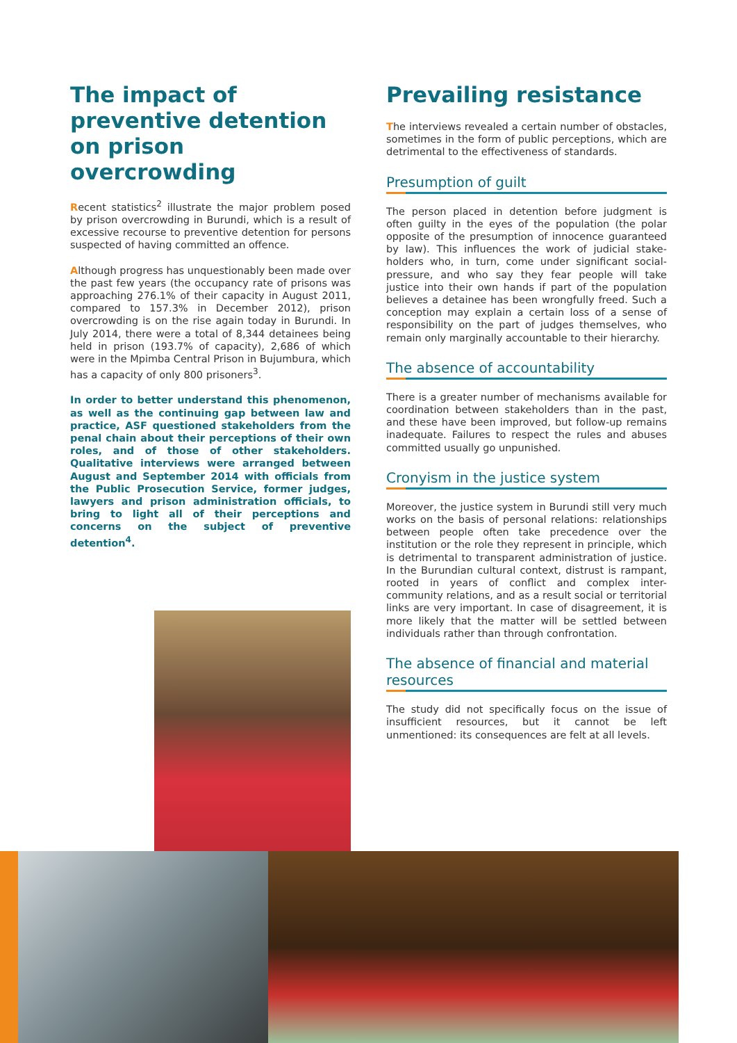The impact of preventive detention on prison overcrowding
Recent statistics<sup>2</sup> illustrate the major problem posed by prison overcrowding in Burundi, which is a result of excessive recourse to preventive detention for persons suspected of having committed an offence.
Although progress has unquestionably been made over the past few years (the occupancy rate of prisons was approaching 276.1% of their capacity in August 2011, compared to 157.3% in December 2012), prison overcrowding is on the rise again today in Burundi. In July 2014, there were a total of 8,344 detainees being held in prison (193.7% of capacity), 2,686 of which were in the Mpimba Central Prison in Bujumbura, which has a capacity of only 800 prisoners<sup>3</sup>.
In order to better understand this phenomenon, as well as the continuing gap between law and practice, ASF questioned stakeholders from the penal chain about their perceptions of their own roles, and of those of other stakeholders. Qualitative interviews were arranged between August and September 2014 with officials from the Public Prosecution Service, former judges, lawyers and prison administration officials, to bring to light all of their perceptions and concerns on the subject of preventive detention<sup>4</sup>.
Prevailing resistance
The interviews revealed a certain number of obstacles, sometimes in the form of public perceptions, which are detrimental to the effectiveness of standards.
Presumption of guilt
The person placed in detention before judgment is often guilty in the eyes of the population (the polar opposite of the presumption of innocence guaranteed by law). This influences the work of judicial stake-holders who, in turn, come under significant social-pressure, and who say they fear people will take justice into their own hands if part of the population believes a detainee has been wrongfully freed. Such a conception may explain a certain loss of a sense of responsibility on the part of judges themselves, who remain only marginally accountable to their hierarchy.
The absence of accountability
There is a greater number of mechanisms available for coordination between stakeholders than in the past, and these have been improved, but follow-up remains inadequate. Failures to respect the rules and abuses committed usually go unpunished.
Cronyism in the justice system
Moreover, the justice system in Burundi still very much works on the basis of personal relations: relationships between people often take precedence over the institution or the role they represent in principle, which is detrimental to transparent administration of justice. In the Burundian cultural context, distrust is rampant, rooted in years of conflict and complex inter-community relations, and as a result social or territorial links are very important. In case of disagreement, it is more likely that the matter will be settled between individuals rather than through confrontation.
The absence of financial and material resources
The study did not specifically focus on the issue of insufficient resources, but it cannot be left unmentioned: its consequences are felt at all levels.